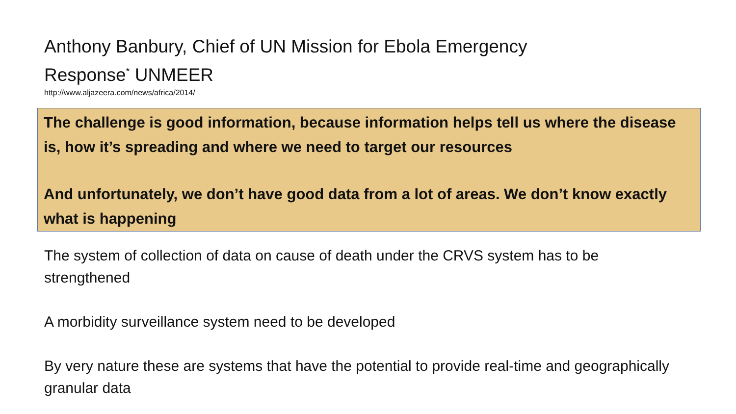Anthony Banbury, Chief of UN Mission for Ebola Emergency Response<sup>*</sup> UNMEER
http://www.aljazeera.com/news/africa/2014/
The challenge is good information, because information helps tell us where the disease is, how it’s spreading and where we need to target our resources
And unfortunately, we don’t have good data from a lot of areas. We don’t know exactly what is happening
The system of collection of data on cause of death under the CRVS system has to be strengthened
A morbidity surveillance system need to be developed
By very nature these are systems that have the potential to provide real-time and geographically granular data